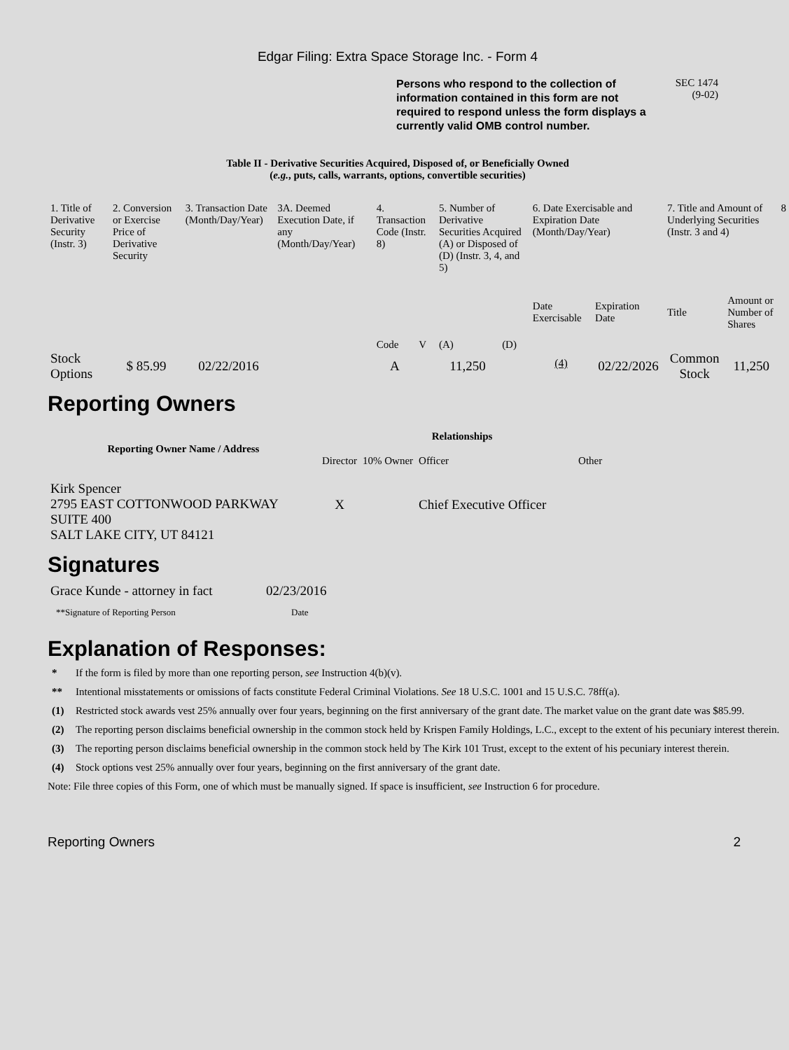Edgar Filing: Extra Space Storage Inc. - Form 4
Persons who respond to the collection of information contained in this form are not required to respond unless the form displays a currently valid OMB control number.
SEC 1474
(9-02)
Table II - Derivative Securities Acquired, Disposed of, or Beneficially Owned
(e.g., puts, calls, warrants, options, convertible securities)
| 1. Title of Derivative Security (Instr. 3) | 2. Conversion or Exercise Price of Derivative Security | 3. Transaction Date (Month/Day/Year) | 3A. Deemed Execution Date, if any (Month/Day/Year) | 4. Transaction Code (Instr. 8) | | 5. Number of Derivative Securities Acquired (A) or Disposed of (D) (Instr. 3, 4, and 5) | | 6. Date Exercisable and Expiration Date (Month/Day/Year) | | 7. Title and Amount of Underlying Securities (Instr. 3 and 4) | | 8 |
| | | | | Code | V | (A) | (D) | Date Exercisable | Expiration Date | Title | Amount or Number of Shares | |
| Stock Options | $ 85.99 | 02/22/2016 | | A | | 11,250 | | <sup>(4)</sup> | 02/22/2026 | Common Stock | 11,250 | |
Reporting Owners
| Reporting Owner Name / Address | Relationships | | | | |
| --- | --- | --- | --- | --- | --- |
| | Director | 10% Owner | Officer | Other | |
| Kirk Spencer 2795 EAST COTTONWOOD PARKWAY SUITE 400 SALT LAKE CITY, UT 84121 | X | | Chief Executive Officer | | |
Signatures
| Grace Kunde - attorney in fact | 02/23/2016 |
| **Signature of Reporting Person | Date |
Explanation of Responses:
* If the form is filed by more than one reporting person, see Instruction 4(b)(v).
** Intentional misstatements or omissions of facts constitute Federal Criminal Violations. See 18 U.S.C. 1001 and 15 U.S.C. 78ff(a).
(1) Restricted stock awards vest 25% annually over four years, beginning on the first anniversary of the grant date. The market value on the grant date was $85.99.
(2) The reporting person disclaims beneficial ownership in the common stock held by Krispen Family Holdings, L.C., except to the extent of his pecuniary interest therein.
(3) The reporting person disclaims beneficial ownership in the common stock held by The Kirk 101 Trust, except to the extent of his pecuniary interest therein.
(4) Stock options vest 25% annually over four years, beginning on the first anniversary of the grant date.
Note: File three copies of this Form, one of which must be manually signed. If space is insufficient, see Instruction 6 for procedure.
Reporting Owners 2